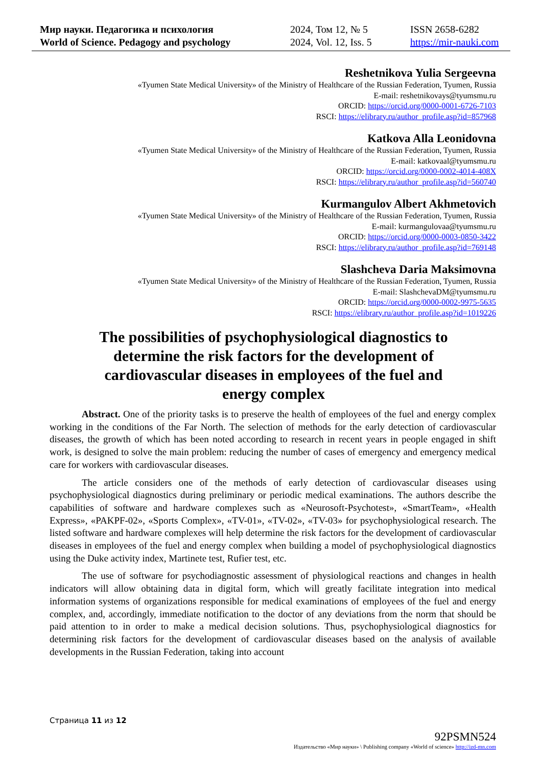Мир науки. Педагогика и психология
World of Science. Pedagogy and psychology
2024, Том 12, № 5
2024, Vol. 12, Iss. 5
ISSN 2658-6282
https://mir-nauki.com
Reshetnikova Yulia Sergeevna
«Tyumen State Medical University» of the Ministry of Healthcare of the Russian Federation, Tyumen, Russia
E-mail: reshetnikovays@tyumsmu.ru
ORCID: https://orcid.org/0000-0001-6726-7103
RSCI: https://elibrary.ru/author_profile.asp?id=857968
Katkova Alla Leonidovna
«Tyumen State Medical University» of the Ministry of Healthcare of the Russian Federation, Tyumen, Russia
E-mail: katkovaal@tyumsmu.ru
ORCID: https://orcid.org/0000-0002-4014-408X
RSCI: https://elibrary.ru/author_profile.asp?id=560740
Kurmangulov Albert Akhmetovich
«Tyumen State Medical University» of the Ministry of Healthcare of the Russian Federation, Tyumen, Russia
E-mail: kurmangulovaa@tyumsmu.ru
ORCID: https://orcid.org/0000-0003-0850-3422
RSCI: https://elibrary.ru/author_profile.asp?id=769148
Slashcheva Daria Maksimovna
«Tyumen State Medical University» of the Ministry of Healthcare of the Russian Federation, Tyumen, Russia
E-mail: SlashchevaDM@tyumsmu.ru
ORCID: https://orcid.org/0000-0002-9975-5635
RSCI: https://elibrary.ru/author_profile.asp?id=1019226
The possibilities of psychophysiological diagnostics to determine the risk factors for the development of cardiovascular diseases in employees of the fuel and energy complex
Abstract. One of the priority tasks is to preserve the health of employees of the fuel and energy complex working in the conditions of the Far North. The selection of methods for the early detection of cardiovascular diseases, the growth of which has been noted according to research in recent years in people engaged in shift work, is designed to solve the main problem: reducing the number of cases of emergency and emergency medical care for workers with cardiovascular diseases.
The article considers one of the methods of early detection of cardiovascular diseases using psychophysiological diagnostics during preliminary or periodic medical examinations. The authors describe the capabilities of software and hardware complexes such as «Neurosoft-Psychotest», «SmartTeam», «Health Express», «PAKPF-02», «Sports Complex», «TV-01», «TV-02», «TV-03» for psychophysiological research. The listed software and hardware complexes will help determine the risk factors for the development of cardiovascular diseases in employees of the fuel and energy complex when building a model of psychophysiological diagnostics using the Duke activity index, Martinete test, Rufier test, etc.
The use of software for psychodiagnostic assessment of physiological reactions and changes in health indicators will allow obtaining data in digital form, which will greatly facilitate integration into medical information systems of organizations responsible for medical examinations of employees of the fuel and energy complex, and, accordingly, immediate notification to the doctor of any deviations from the norm that should be paid attention to in order to make a medical decision solutions. Thus, psychophysiological diagnostics for determining risk factors for the development of cardiovascular diseases based on the analysis of available developments in the Russian Federation, taking into account
Страница 11 из 12
92PSMN524
Издательство «Мир науки» \ Publishing company «World of science» http://izd-mn.com